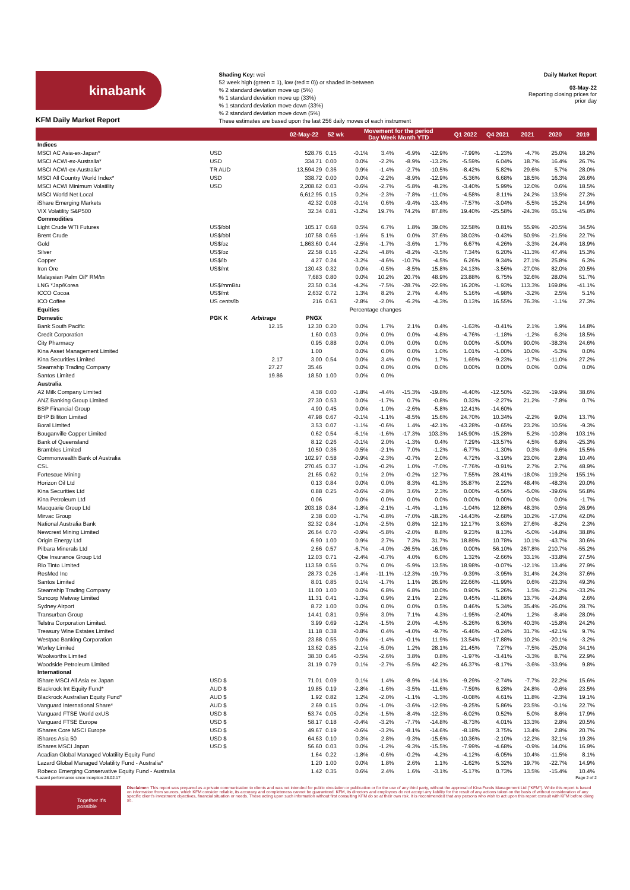kinabank
KFM Daily Market Report
Shading Key: wei
52 week high (green = 1), low (red = 0)) or shaded in-between
% 2 standard deviation move up (5%)
% 1 standard deviation move up (33%)
% 1 standard deviation move down (33%)
% 2 standard deviation move down (5%)
These estimates are based upon the last 256 daily moves of each instrument
Daily Market Report
03-May-22
Reporting closing prices for prior day
| | | | 02-May-22 | 52 wk | Movement for the period Day Week Month YTD | | | | Q1 2022 | Q4 2021 | 2021 | 2020 | 2019 |
| --- | --- | --- | --- | --- | --- | --- | --- | --- | --- | --- | --- | --- | --- |
| Indices | | | | | | | | | | | | | |
| MSCI AC Asia-ex-Japan* | USD | | 528.76 | 0.15 | -0.1% | 3.4% | -6.9% | -12.9% | -7.99% | -1.23% | -4.7% | 25.0% | 18.2% |
| MSCI ACWI-ex-Australia* | USD | | 334.71 | 0.00 | 0.0% | -2.2% | -8.9% | -13.2% | -5.59% | 6.04% | 18.7% | 16.4% | 26.7% |
| MSCI ACWI-ex-Australia* | TR AUD | | 13,594.29 | 0.36 | 0.9% | -1.4% | -2.7% | -10.5% | -8.42% | 5.82% | 29.6% | 5.7% | 28.0% |
| MSCI All Country World Index* | USD | | 338.72 | 0.00 | 0.0% | -2.2% | -8.9% | -12.9% | -5.36% | 6.68% | 18.5% | 16.3% | 26.6% |
| MSCI ACWI Minimum Volatility | USD | | 2,208.62 | 0.03 | -0.6% | -2.7% | -5.8% | -8.2% | -3.40% | 5.99% | 12.0% | 0.6% | 18.5% |
| MSCI World Net Local | | | 6,612.95 | 0.15 | 0.2% | -2.3% | -7.8% | -11.0% | -4.58% | 8.11% | 24.2% | 13.5% | 27.3% |
| iShare Emerging Markets | | | 42.32 | 0.08 | -0.1% | 0.6% | -9.4% | -13.4% | -7.57% | -3.04% | -5.5% | 15.2% | 14.9% |
| VIX Volatility S&P500 | | | 32.34 | 0.81 | -3.2% | 19.7% | 74.2% | 87.8% | 19.40% | -25.58% | -24.3% | 65.1% | -45.8% |
| Commodities | | | | | | | | | | | | | |
| Light Crude WTI Futures | US$/bbl | | 105.17 | 0.68 | 0.5% | 6.7% | 1.8% | 39.0% | 32.58% | 0.81% | 55.9% | -20.5% | 34.5% |
| Brent Crude | US$/bbl | | 107.58 | 0.66 | -1.6% | 5.1% | 0.0% | 37.6% | 38.03% | -0.43% | 50.9% | -21.5% | 22.7% |
| Gold | US$/oz | | 1,863.60 | 0.44 | -2.5% | -1.7% | -3.6% | 1.7% | 6.67% | 4.26% | -3.3% | 24.4% | 18.9% |
| Silver | US$/oz | | 22.58 | 0.16 | -2.2% | -4.8% | -8.2% | -3.5% | 7.34% | 6.20% | -11.3% | 47.4% | 15.3% |
| Copper | US$/lb | | 4.27 | 0.24 | -3.2% | -4.6% | -10.7% | -4.5% | 6.26% | 9.34% | 27.1% | 25.8% | 6.3% |
| Iron Ore | US$/mt | | 130.43 | 0.32 | 0.0% | -0.5% | -8.5% | 15.8% | 24.13% | -3.56% | -27.0% | 82.0% | 20.5% |
| Malaysian Palm Oil* RM/tn | | | 7,683 | 0.80 | 0.0% | 10.2% | 20.7% | 48.9% | 23.88% | 6.75% | 32.6% | 28.0% | 51.7% |
| LNG *Jap/Korea | US$/mmBtu | | 23.50 | 0.34 | -4.2% | -7.5% | -28.7% | -22.9% | 16.20% | -1.93% | 113.3% | 169.8% | -41.1% |
| ICCO Cocoa | US$/mt | | 2,632 | 0.72 | 1.3% | 8.2% | 2.7% | 4.4% | 5.16% | -4.98% | -3.2% | 2.5% | 5.1% |
| ICO Coffee | US cents/lb | | 216 | 0.63 | -2.8% | -2.0% | -6.2% | -4.3% | 0.13% | 16.55% | 76.3% | -1.1% | 27.3% |
| Equities | | | | | Percentage changes | | | | | | | | |
| Domestic | PGK K | Arbitrage | PNGX | | | | | | | | | | |
| Bank South Pacific | | 12.15 | 12.30 | 0.20 | 0.0% | 1.7% | 2.1% | 0.4% | -1.63% | -0.41% | 2.1% | 1.9% | 14.8% |
| Credit Corporation | | | 1.60 | 0.03 | 0.0% | 0.0% | 0.0% | -4.8% | -4.76% | -1.18% | -1.2% | 6.3% | 18.5% |
| City Pharmacy | | | 0.95 | 0.88 | 0.0% | 0.0% | 0.0% | 0.0% | 0.00% | -5.00% | 90.0% | -38.3% | 24.6% |
| Kina Asset Management Limited | | | 1.00 | | 0.0% | 0.0% | 0.0% | 1.0% | 1.01% | -1.00% | 10.0% | -5.3% | 0.0% |
| Kina Securities Limited | | 2.17 | 3.00 | 0.54 | 0.0% | 3.4% | 0.0% | 1.7% | 1.69% | -9.23% | -1.7% | -11.0% | 27.2% |
| Steamship Trading Company | | 27.27 | 35.46 | | 0.0% | 0.0% | 0.0% | 0.0% | 0.00% | 0.00% | 0.0% | 0.0% | 0.0% |
| Santos Limited | | 19.86 | 18.50 | 1.00 | 0.0% | 0.0% | | | | | | | |
| Australia | | | | | | | | | | | | | |
| A2 Milk Company Limited | | | 4.38 | 0.00 | -1.8% | -4.4% | -15.3% | -19.8% | -4.40% | -12.50% | -52.3% | -19.9% | 38.6% |
| ANZ Banking Group Limited | | | 27.30 | 0.53 | 0.0% | -1.7% | 0.7% | -0.8% | 0.33% | -2.27% | 21.2% | -7.8% | 0.7% |
| BSP Financial Group | | | 4.90 | 0.45 | 0.0% | 1.0% | -2.6% | -5.8% | 12.41% | -14.60% | | | |
| BHP Billiton Limited | | | 47.98 | 0.67 | -0.1% | -1.1% | -8.5% | 15.6% | 24.70% | 10.34% | -2.2% | 9.0% | 13.7% |
| Boral Limited | | | 3.53 | 0.07 | -1.1% | -0.6% | 1.4% | -42.1% | -43.28% | -0.65% | 23.2% | 10.5% | -9.3% |
| Bouganville Copper Limited | | | 0.62 | 0.54 | -6.1% | -1.6% | -17.3% | 103.3% | 145.90% | -15.28% | 5.2% | -10.8% | 103.1% |
| Bank of Queensland | | | 8.12 | 0.26 | -0.1% | 2.0% | -1.3% | 0.4% | 7.29% | -13.57% | 4.5% | 6.8% | -25.3% |
| Brambles Limited | | | 10.50 | 0.36 | -0.5% | -2.1% | 7.0% | -1.2% | -6.77% | -1.30% | 0.3% | -9.6% | 15.5% |
| Commonwealth Bank of Australia | | | 102.97 | 0.58 | -0.9% | -2.3% | -0.7% | 2.0% | 4.72% | -3.19% | 23.0% | 2.8% | 10.4% |
| CSL | | | 270.45 | 0.37 | -1.0% | -0.2% | 1.0% | -7.0% | -7.76% | -0.91% | 2.7% | 2.7% | 48.9% |
| Fortescue Mining | | | 21.65 | 0.62 | 0.1% | 2.0% | -0.2% | 12.7% | 7.55% | 28.41% | -18.0% | 119.2% | 155.1% |
| Horizon Oil Ltd | | | 0.13 | 0.84 | 0.0% | 0.0% | 8.3% | 41.3% | 35.87% | 2.22% | 48.4% | -48.3% | 20.0% |
| Kina Securities Ltd | | | 0.88 | 0.25 | -0.6% | -2.8% | 3.6% | 2.3% | 0.00% | -6.56% | -5.0% | -39.6% | 56.8% |
| Kina Petroleum Ltd | | | 0.06 | | 0.0% | 0.0% | 0.0% | 0.0% | 0.00% | 0.00% | 0.0% | 0.0% | -1.7% |
| Macquarie Group Ltd | | | 203.18 | 0.84 | -1.8% | -2.1% | -1.4% | -1.1% | -1.04% | 12.86% | 48.3% | 0.5% | 26.9% |
| Mirvac Group | | | 2.38 | 0.00 | -1.7% | -0.8% | -7.0% | -18.2% | -14.43% | -2.68% | 10.2% | -17.0% | 42.0% |
| National Australia Bank | | | 32.32 | 0.84 | -1.0% | -2.5% | 0.8% | 12.1% | 12.17% | 3.63% | 27.6% | -8.2% | 2.3% |
| Newcrest Mining Limited | | | 26.64 | 0.70 | -0.9% | -5.8% | -2.0% | 8.8% | 9.23% | 8.13% | -5.0% | -14.8% | 38.8% |
| Origin Energy Ltd | | | 6.90 | 1.00 | 0.9% | 2.7% | 7.3% | 31.7% | 18.89% | 10.78% | 10.1% | -43.7% | 30.6% |
| Pilbara Minerals Ltd | | | 2.66 | 0.57 | -6.7% | -4.0% | -26.5% | -16.9% | 0.00% | 56.10% | 267.8% | 210.7% | -55.2% |
| Qbe Insurance Group Ltd | | | 12.03 | 0.71 | -2.4% | -0.7% | 4.0% | 6.0% | 1.32% | -2.66% | 33.1% | -33.8% | 27.5% |
| Rio Tinto Limited | | | 113.59 | 0.56 | 0.7% | 0.0% | -5.9% | 13.5% | 18.98% | -0.07% | -12.1% | 13.4% | 27.9% |
| ResMed Inc | | | 28.73 | 0.26 | -1.4% | -11.1% | -12.3% | -19.7% | -9.39% | -3.95% | 31.4% | 24.3% | 37.6% |
| Santos Limited | | | 8.01 | 0.85 | 0.1% | -1.7% | 1.1% | 26.9% | 22.66% | -11.99% | 0.6% | -23.3% | 49.3% |
| Steamship Trading Company | | | 11.00 | 1.00 | 0.0% | 6.8% | 6.8% | 10.0% | 0.90% | 5.26% | 1.5% | -21.2% | -33.2% |
| Suncorp Metway Limited | | | 11.31 | 0.41 | -1.3% | 0.9% | 2.1% | 2.2% | 0.45% | -11.86% | 13.7% | -24.8% | 2.6% |
| Sydney Airport | | | 8.72 | 1.00 | 0.0% | 0.0% | 0.0% | 0.5% | 0.46% | 5.34% | 35.4% | -26.0% | 28.7% |
| Transurban Group | | | 14.41 | 0.81 | 0.5% | 3.0% | 7.1% | 4.3% | -1.95% | -2.40% | 1.2% | -8.4% | 28.0% |
| Telstra Corporation Limited. | | | 3.99 | 0.69 | -1.2% | -1.5% | 2.0% | -4.5% | -5.26% | 6.36% | 40.3% | -15.8% | 24.2% |
| Treasury Wine Estates Limited | | | 11.18 | 0.38 | -0.8% | 0.4% | -4.0% | -9.7% | -6.46% | -0.24% | 31.7% | -42.1% | 9.7% |
| Westpac Banking Corporation | | | 23.88 | 0.55 | 0.0% | -1.4% | -0.1% | 11.9% | 13.54% | -17.88% | 10.2% | -20.1% | -3.2% |
| Worley Limited | | | 13.62 | 0.85 | -2.1% | -5.0% | 1.2% | 28.1% | 21.45% | 7.27% | -7.5% | -25.0% | 34.1% |
| Woolworths Limited | | | 38.30 | 0.46 | -0.5% | -2.6% | 3.8% | 0.8% | -1.97% | -3.41% | -3.3% | 8.7% | 22.9% |
| Woodside Petroleum Limited | | | 31.19 | 0.79 | 0.1% | -2.7% | -5.5% | 42.2% | 46.37% | -8.17% | -3.6% | -33.9% | 9.8% |
| International | | | | | | | | | | | | | |
| iShare MSCI All Asia ex Japan | USD $ | | 71.01 | 0.09 | 0.1% | 1.4% | -8.9% | -14.1% | -9.29% | -2.74% | -7.7% | 22.2% | 15.6% |
| Blackrock Int Equity Fund* | AUD $ | | 19.85 | 0.19 | -2.8% | -1.6% | -3.5% | -11.6% | -7.59% | 6.28% | 24.8% | -0.6% | 23.5% |
| Blackrock Australian Equity Fund* | AUD $ | | 1.92 | 0.82 | 1.2% | -2.0% | -1.1% | -1.3% | -0.08% | 4.61% | 11.8% | -2.3% | 19.1% |
| Vanguard International Share* | AUD $ | | 2.69 | 0.15 | 0.0% | -1.0% | -3.6% | -12.9% | -9.25% | 5.86% | 23.5% | -0.1% | 22.7% |
| Vanguard FTSE World exUS | USD $ | | 53.74 | 0.05 | -0.2% | -1.5% | -8.4% | -12.3% | -6.02% | 0.52% | 5.0% | 8.6% | 17.9% |
| Vanguard FTSE Europe | USD $ | | 58.17 | 0.18 | -0.4% | -3.2% | -7.7% | -14.8% | -8.73% | 4.01% | 13.3% | 2.8% | 20.5% |
| iShares Core MSCI Europe | USD $ | | 49.67 | 0.19 | -0.6% | -3.2% | -8.1% | -14.6% | -8.18% | 3.75% | 13.4% | 2.8% | 20.7% |
| iShares Asia 50 | USD $ | | 64.63 | 0.10 | 0.3% | 2.8% | -9.3% | -15.6% | -10.36% | -2.10% | -12.2% | 32.1% | 19.3% |
| iShares MSCI Japan | USD $ | | 56.60 | 0.03 | 0.0% | -1.2% | -9.3% | -15.5% | -7.99% | -4.68% | -0.9% | 14.0% | 16.9% |
| Acadian Global Managed Volatility Equity Fund | | | 1.64 | 0.22 | -1.8% | -0.6% | -0.2% | -4.2% | -4.12% | -6.05% | 10.4% | -11.5% | 8.1% |
| Lazard Global Managed Volatility Fund - Australia* | | | 1.20 | 1.00 | 0.0% | 1.8% | 2.6% | 1.1% | -1.62% | 5.32% | 19.7% | -22.7% | 14.9% |
| Robeco Emerging Conservative Equity Fund - Australia | | | 1.42 | 0.35 | 0.6% | 2.4% | 1.6% | -3.1% | -5.17% | 0.73% | 13.5% | -15.4% | 10.4% |
*Lazard performance since inception 28.02.17 Page 2 of 2
Together it's possible
Disclaimer: This report was prepared as a private communication to clients and was not intended for public circulation or publication or for the use of any third party, without the approval of Kina Funds Management Ltd ("KFM"). While this report is based on information from sources, which KFM consider reliable, its accuracy and completeness cannot be guaranteed. KFM, its directors and employees do not accept any liability for the result of any actions taken on the basis of without consideration of any specific client's investment objectives, financial situation or needs. Those acting upon such information without first consulting KFM do so at their own risk. It is recommended that any persons who wish to act upon this report consult with KFM before doing so.